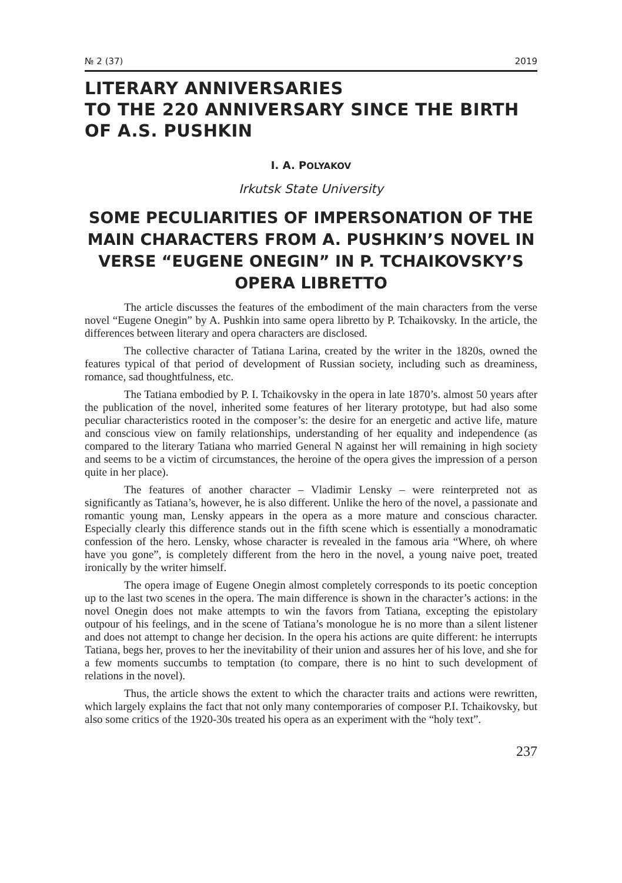№ 2 (37) 2019
LITERARY ANNIVERSARIES
TO THE 220 ANNIVERSARY SINCE THE BIRTH OF A.S. PUSHKIN
I. A. POLYAKOV
Irkutsk State University
SOME PECULIARITIES OF IMPERSONATION OF THE MAIN CHARACTERS FROM A. PUSHKIN’S NOVEL IN VERSE “EUGENE ONEGIN” IN P. TCHAIKOVSKY’S OPERA LIBRETTO
The article discusses the features of the embodiment of the main characters from the verse novel “Eugene Onegin” by A. Pushkin into same opera libretto by P. Tchaikovsky. In the article, the differences between literary and opera characters are disclosed.
The collective character of Tatiana Larina, created by the writer in the 1820s, owned the features typical of that period of development of Russian society, including such as dreaminess, romance, sad thoughtfulness, etc.
The Tatiana embodied by P. I. Tchaikovsky in the opera in late 1870’s. almost 50 years after the publication of the novel, inherited some features of her literary prototype, but had also some peculiar characteristics rooted in the composer’s: the desire for an energetic and active life, mature and conscious view on family relationships, understanding of her equality and independence (as compared to the literary Tatiana who married General N against her will remaining in high society and seems to be a victim of circumstances, the heroine of the opera gives the impression of a person quite in her place).
The features of another character – Vladimir Lensky – were reinterpreted not as significantly as Tatiana’s, however, he is also different. Unlike the hero of the novel, a passionate and romantic young man, Lensky appears in the opera as a more mature and conscious character. Especially clearly this difference stands out in the fifth scene which is essentially a monodramatic confession of the hero. Lensky, whose character is revealed in the famous aria “Where, oh where have you gone”, is completely different from the hero in the novel, a young naive poet, treated ironically by the writer himself.
The opera image of Eugene Onegin almost completely corresponds to its poetic conception up to the last two scenes in the opera. The main difference is shown in the character’s actions: in the novel Onegin does not make attempts to win the favors from Tatiana, excepting the epistolary outpour of his feelings, and in the scene of Tatiana’s monologue he is no more than a silent listener and does not attempt to change her decision. In the opera his actions are quite different: he interrupts Tatiana, begs her, proves to her the inevitability of their union and assures her of his love, and she for a few moments succumbs to temptation (to compare, there is no hint to such development of relations in the novel).
Thus, the article shows the extent to which the character traits and actions were rewritten, which largely explains the fact that not only many contemporaries of composer P.I. Tchaikovsky, but also some critics of the 1920-30s treated his opera as an experiment with the “holy text”.
237